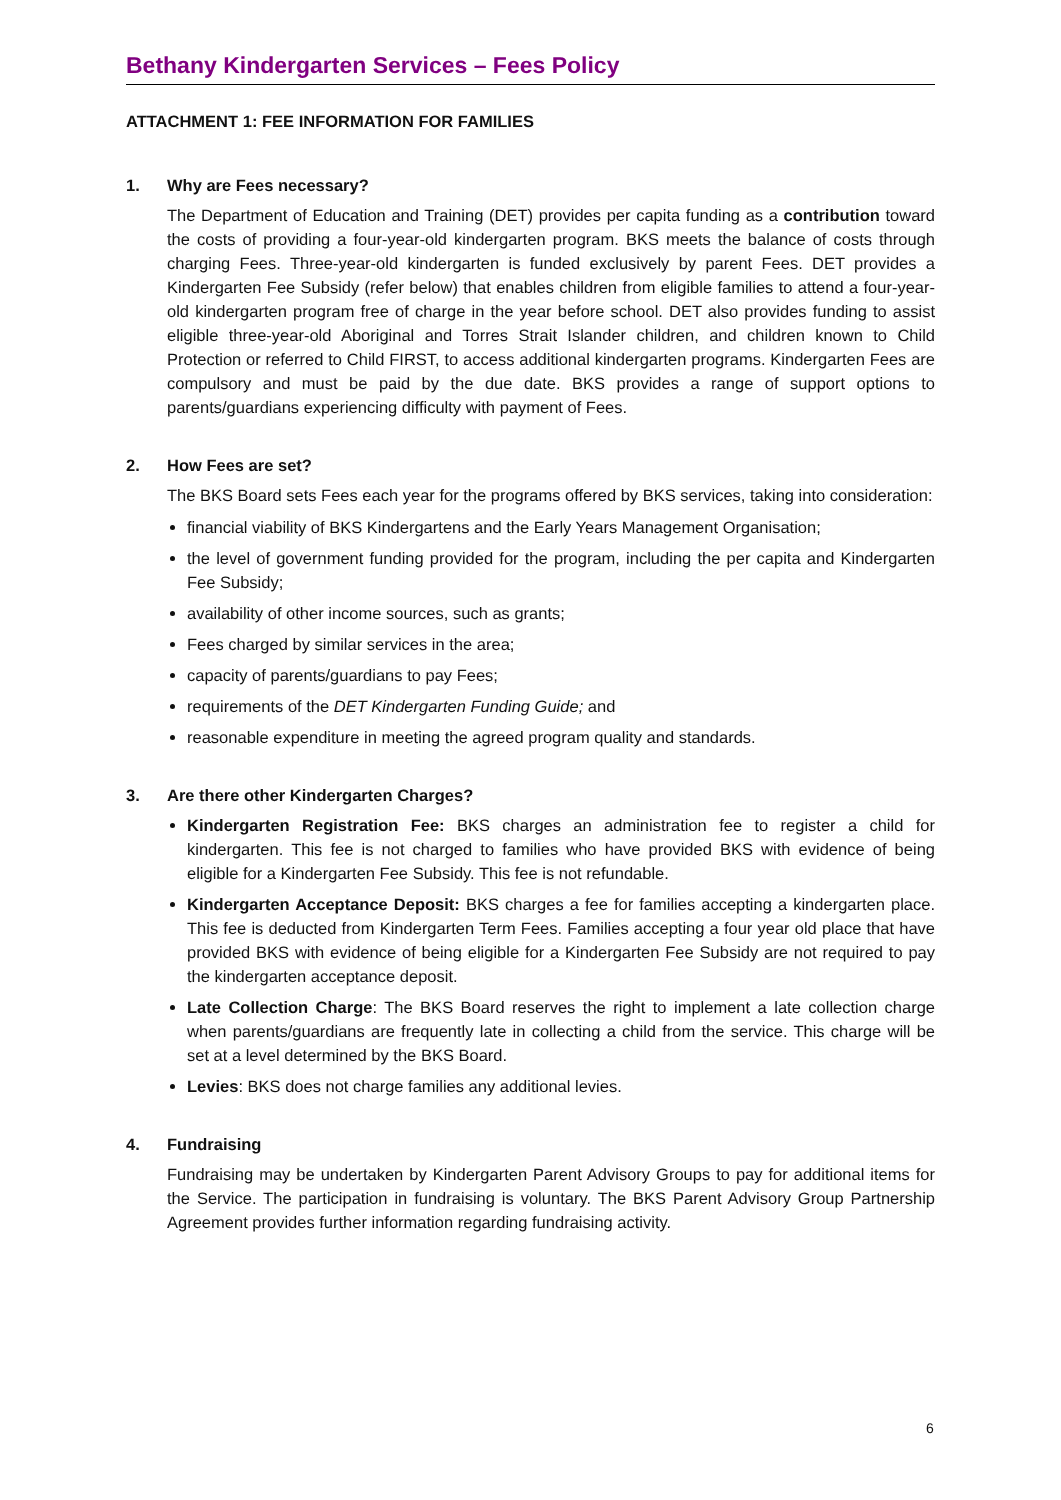Bethany Kindergarten Services – Fees Policy
ATTACHMENT 1: FEE INFORMATION FOR FAMILIES
1. Why are Fees necessary?
The Department of Education and Training (DET) provides per capita funding as a contribution toward the costs of providing a four-year-old kindergarten program. BKS meets the balance of costs through charging Fees. Three-year-old kindergarten is funded exclusively by parent Fees. DET provides a Kindergarten Fee Subsidy (refer below) that enables children from eligible families to attend a four-year-old kindergarten program free of charge in the year before school. DET also provides funding to assist eligible three-year-old Aboriginal and Torres Strait Islander children, and children known to Child Protection or referred to Child FIRST, to access additional kindergarten programs. Kindergarten Fees are compulsory and must be paid by the due date. BKS provides a range of support options to parents/guardians experiencing difficulty with payment of Fees.
2. How Fees are set?
The BKS Board sets Fees each year for the programs offered by BKS services, taking into consideration:
financial viability of BKS Kindergartens and the Early Years Management Organisation;
the level of government funding provided for the program, including the per capita and Kindergarten Fee Subsidy;
availability of other income sources, such as grants;
Fees charged by similar services in the area;
capacity of parents/guardians to pay Fees;
requirements of the DET Kindergarten Funding Guide; and
reasonable expenditure in meeting the agreed program quality and standards.
3. Are there other Kindergarten Charges?
Kindergarten Registration Fee: BKS charges an administration fee to register a child for kindergarten. This fee is not charged to families who have provided BKS with evidence of being eligible for a Kindergarten Fee Subsidy. This fee is not refundable.
Kindergarten Acceptance Deposit: BKS charges a fee for families accepting a kindergarten place. This fee is deducted from Kindergarten Term Fees. Families accepting a four year old place that have provided BKS with evidence of being eligible for a Kindergarten Fee Subsidy are not required to pay the kindergarten acceptance deposit.
Late Collection Charge: The BKS Board reserves the right to implement a late collection charge when parents/guardians are frequently late in collecting a child from the service. This charge will be set at a level determined by the BKS Board.
Levies: BKS does not charge families any additional levies.
4. Fundraising
Fundraising may be undertaken by Kindergarten Parent Advisory Groups to pay for additional items for the Service. The participation in fundraising is voluntary. The BKS Parent Advisory Group Partnership Agreement provides further information regarding fundraising activity.
6